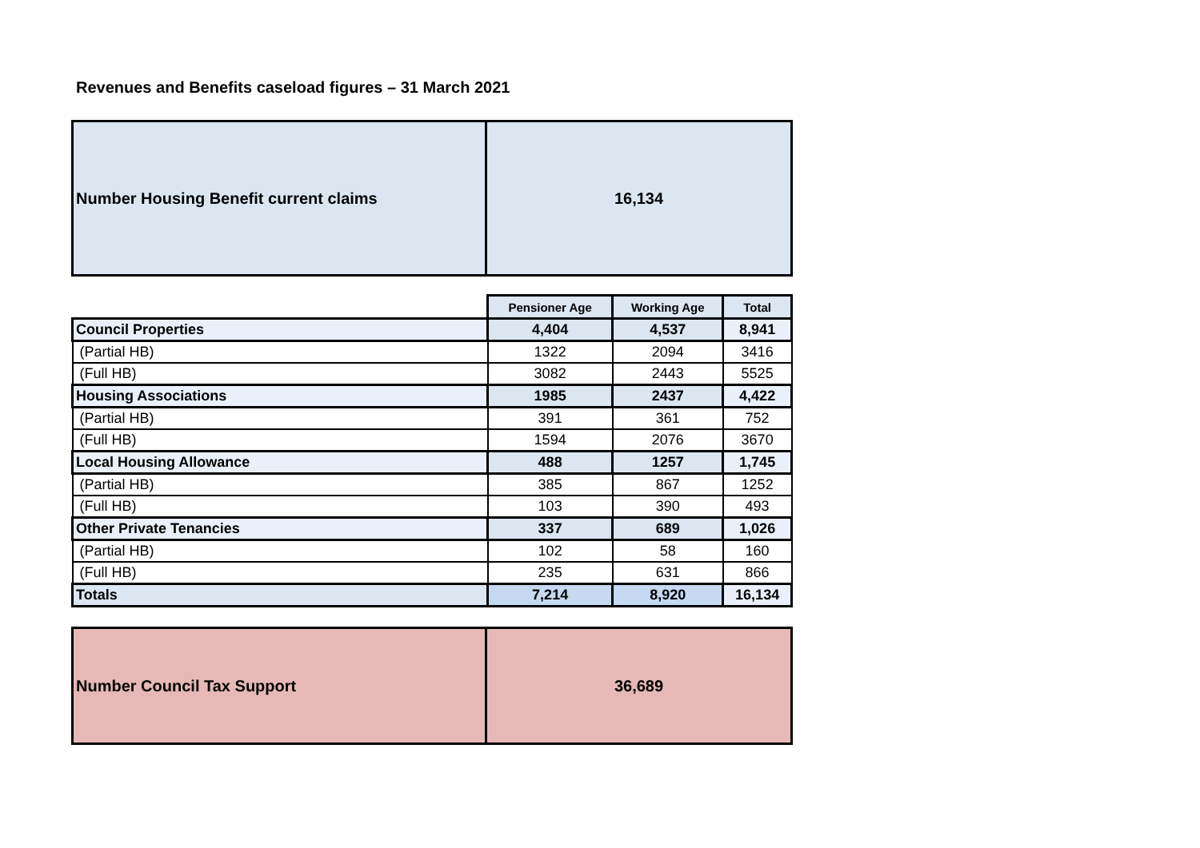Revenues and Benefits caseload figures – 31 March 2021
| Number Housing Benefit current claims | 16,134 |
| | Pensioner Age | Working Age | Total |
| --- | --- | --- | --- |
| Council Properties | 4,404 | 4,537 | 8,941 |
| (Partial HB) | 1322 | 2094 | 3416 |
| (Full HB) | 3082 | 2443 | 5525 |
| Housing Associations | 1985 | 2437 | 4,422 |
| (Partial HB) | 391 | 361 | 752 |
| (Full HB) | 1594 | 2076 | 3670 |
| Local Housing Allowance | 488 | 1257 | 1,745 |
| (Partial HB) | 385 | 867 | 1252 |
| (Full HB) | 103 | 390 | 493 |
| Other Private Tenancies | 337 | 689 | 1,026 |
| (Partial HB) | 102 | 58 | 160 |
| (Full HB) | 235 | 631 | 866 |
| Totals | 7,214 | 8,920 | 16,134 |
| Number Council Tax Support | 36,689 |